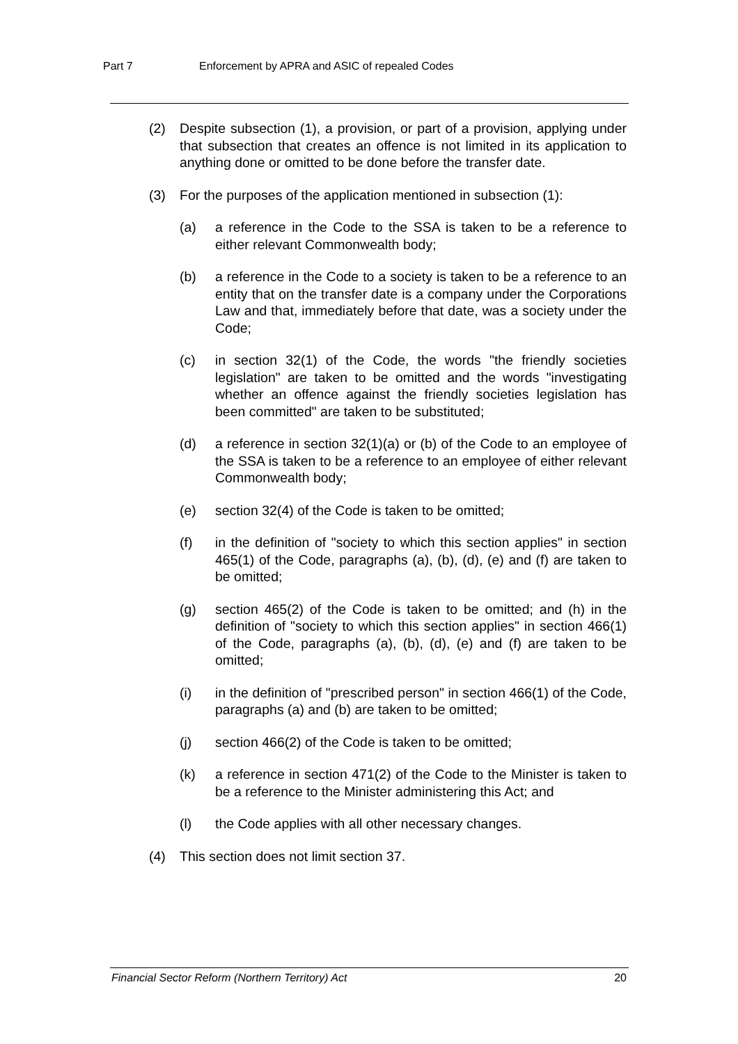Part 7 Enforcement by APRA and ASIC of repealed Codes
(2) Despite subsection (1), a provision, or part of a provision, applying under that subsection that creates an offence is not limited in its application to anything done or omitted to be done before the transfer date.
(3) For the purposes of the application mentioned in subsection (1):
(a) a reference in the Code to the SSA is taken to be a reference to either relevant Commonwealth body;
(b) a reference in the Code to a society is taken to be a reference to an entity that on the transfer date is a company under the Corporations Law and that, immediately before that date, was a society under the Code;
(c) in section 32(1) of the Code, the words "the friendly societies legislation" are taken to be omitted and the words "investigating whether an offence against the friendly societies legislation has been committed" are taken to be substituted;
(d) a reference in section 32(1)(a) or (b) of the Code to an employee of the SSA is taken to be a reference to an employee of either relevant Commonwealth body;
(e) section 32(4) of the Code is taken to be omitted;
(f) in the definition of "society to which this section applies" in section 465(1) of the Code, paragraphs (a), (b), (d), (e) and (f) are taken to be omitted;
(g) section 465(2) of the Code is taken to be omitted; and (h) in the definition of "society to which this section applies" in section 466(1) of the Code, paragraphs (a), (b), (d), (e) and (f) are taken to be omitted;
(i) in the definition of "prescribed person" in section 466(1) of the Code, paragraphs (a) and (b) are taken to be omitted;
(j) section 466(2) of the Code is taken to be omitted;
(k) a reference in section 471(2) of the Code to the Minister is taken to be a reference to the Minister administering this Act; and
(l) the Code applies with all other necessary changes.
(4) This section does not limit section 37.
Financial Sector Reform (Northern Territory) Act 20